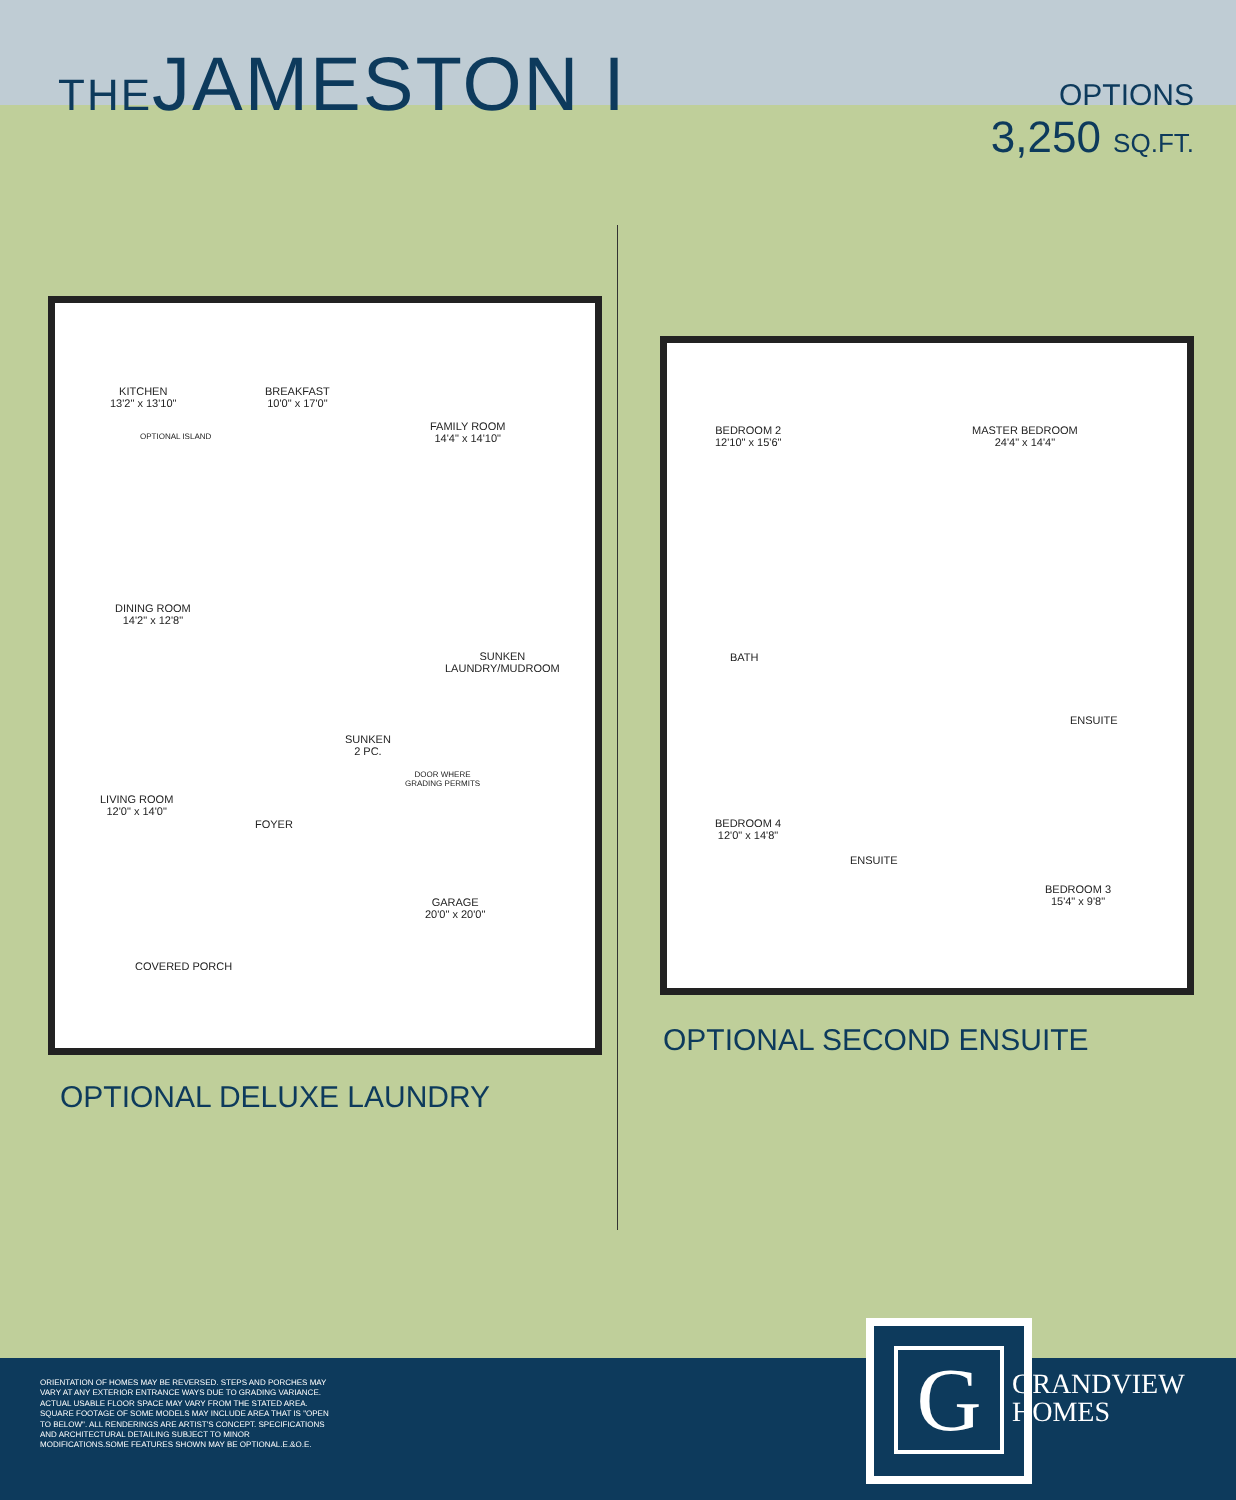THEJAMESTON I
OPTIONS
3,250 SQ.FT.
KITCHEN
13'2" x 13'10"
BREAKFAST
10'0" x 17'0"
FAMILY ROOM
14'4" x 14'10"
OPTIONAL ISLAND
DINING ROOM
14'2" x 12'8"
SUNKEN
LAUNDRY/MUDROOM
LIVING ROOM
12'0" x 14'0"
FOYER
SUNKEN
2 PC.
GARAGE
20'0" x 20'0"
COVERED PORCH
DOOR WHERE
GRADING PERMITS
OPTIONAL DELUXE LAUNDRY
BEDROOM 2
12'10" x 15'6"
MASTER BEDROOM
24'4" x 14'4"
BATH
ENSUITE
BEDROOM 4
12'0" x 14'8"
ENSUITE
BEDROOM 3
15'4" x 9'8"
OPTIONAL SECOND ENSUITE
ORIENTATION OF HOMES MAY BE REVERSED. STEPS AND PORCHES MAY VARY AT ANY EXTERIOR ENTRANCE WAYS DUE TO GRADING VARIANCE. ACTUAL USABLE FLOOR SPACE MAY VARY FROM THE STATED AREA. SQUARE FOOTAGE OF SOME MODELS MAY INCLUDE AREA THAT IS "OPEN TO BELOW". ALL RENDERINGS ARE ARTIST'S CONCEPT. SPECIFICATIONS AND ARCHITECTURAL DETAILING SUBJECT TO MINOR MODIFICATIONS.SOME FEATURES SHOWN MAY BE OPTIONAL.E.&O.E.
G
GRANDVIEW
HOMES